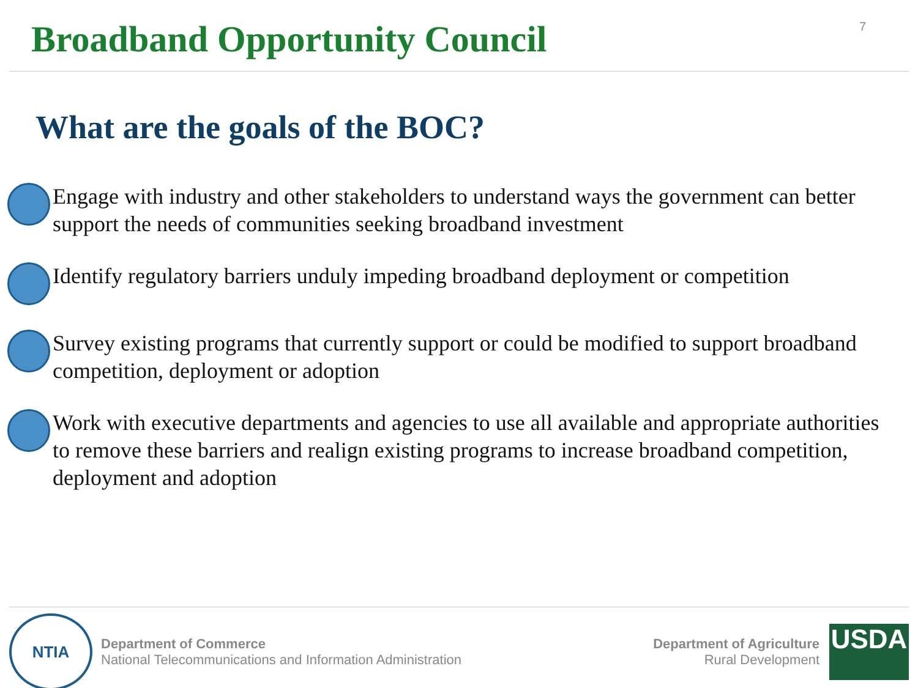Broadband Opportunity Council
7
What are the goals of the BOC?
Engage with industry and other stakeholders to understand ways the government can better support the needs of communities seeking broadband investment
Identify regulatory barriers unduly impeding broadband deployment or competition
Survey existing programs that currently support or could be modified to support broadband competition, deployment or adoption
Work with executive departments and agencies to use all available and appropriate authorities to remove these barriers and realign existing programs to increase broadband competition, deployment and adoption
NTIA
Department of Commerce
National Telecommunications and Information Administration
Department of Agriculture
Rural Development
USDA